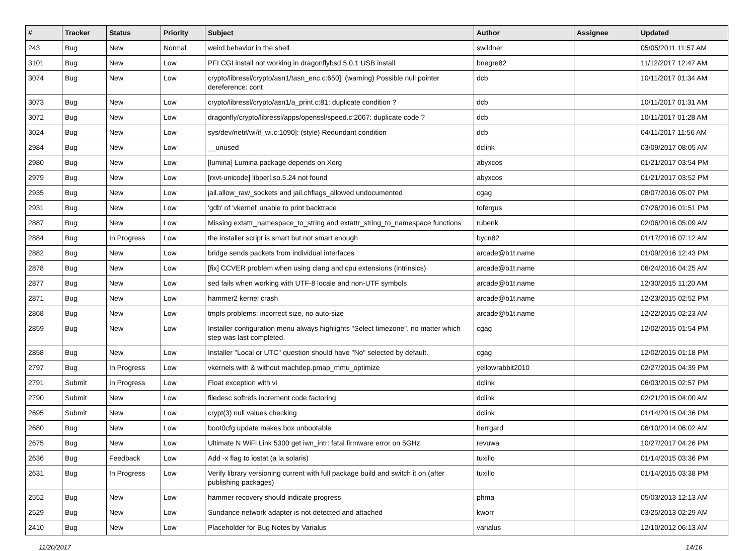| # | Tracker | Status | Priority | Subject | Author | Assignee | Updated |
| --- | --- | --- | --- | --- | --- | --- | --- |
| 243 | Bug | New | Normal | weird behavior in the shell | swildner | | 05/05/2011 11:57 AM |
| 3101 | Bug | New | Low | PFI CGI install not working in dragonflybsd 5.0.1 USB install | bnegre82 | | 11/12/2017 12:47 AM |
| 3074 | Bug | New | Low | crypto/libressl/crypto/asn1/tasn_enc.c:650]: (warning) Possible null pointer dereference: cont | dcb | | 10/11/2017 01:34 AM |
| 3073 | Bug | New | Low | crypto/libressl/crypto/asn1/a_print.c:81: duplicate condition ? | dcb | | 10/11/2017 01:31 AM |
| 3072 | Bug | New | Low | dragonfly/crypto/libressl/apps/openssl/speed.c:2067: duplicate code ? | dcb | | 10/11/2017 01:28 AM |
| 3024 | Bug | New | Low | sys/dev/netif/wi/if_wi.c:1090]: (style) Redundant condition | dcb | | 04/11/2017 11:56 AM |
| 2984 | Bug | New | Low | __unused | dclink | | 03/09/2017 08:05 AM |
| 2980 | Bug | New | Low | [lumina] Lumina package depends on Xorg | abyxcos | | 01/21/2017 03:54 PM |
| 2979 | Bug | New | Low | [rxvt-unicode] libperl.so.5.24 not found | abyxcos | | 01/21/2017 03:52 PM |
| 2935 | Bug | New | Low | jail.allow_raw_sockets and jail.chflags_allowed undocumented | cgag | | 08/07/2016 05:07 PM |
| 2931 | Bug | New | Low | 'gdb' of 'vkernel' unable to print backtrace | tofergus | | 07/26/2016 01:51 PM |
| 2887 | Bug | New | Low | Missing extattr_namespace_to_string and extattr_string_to_namespace functions | rubenk | | 02/06/2016 05:09 AM |
| 2884 | Bug | In Progress | Low | the installer script is smart but not smart enough | bycn82 | | 01/17/2016 07:12 AM |
| 2882 | Bug | New | Low | bridge sends packets from individual interfaces | arcade@b1t.name | | 01/09/2016 12:43 PM |
| 2878 | Bug | New | Low | [fix] CCVER problem when using clang and cpu extensions (intrinsics) | arcade@b1t.name | | 06/24/2016 04:25 AM |
| 2877 | Bug | New | Low | sed fails when working with UTF-8 locale and non-UTF symbols | arcade@b1t.name | | 12/30/2015 11:20 AM |
| 2871 | Bug | New | Low | hammer2 kernel crash | arcade@b1t.name | | 12/23/2015 02:52 PM |
| 2868 | Bug | New | Low | tmpfs problems: incorrect size, no auto-size | arcade@b1t.name | | 12/22/2015 02:23 AM |
| 2859 | Bug | New | Low | Installer configuration menu always highlights "Select timezone", no matter which step was last completed. | cgag | | 12/02/2015 01:54 PM |
| 2858 | Bug | New | Low | Installer "Local or UTC" question should have "No" selected by default. | cgag | | 12/02/2015 01:18 PM |
| 2797 | Bug | In Progress | Low | vkernels with & without machdep.pmap_mmu_optimize | yellowrabbit2010 | | 02/27/2015 04:39 PM |
| 2791 | Submit | In Progress | Low | Float exception with vi | dclink | | 06/03/2015 02:57 PM |
| 2790 | Submit | New | Low | filedesc softrefs increment code factoring | dclink | | 02/21/2015 04:00 AM |
| 2695 | Submit | New | Low | crypt(3) null values checking | dclink | | 01/14/2015 04:36 PM |
| 2680 | Bug | New | Low | boot0cfg update makes box unbootable | herrgard | | 06/10/2014 06:02 AM |
| 2675 | Bug | New | Low | Ultimate N WiFi Link 5300 get iwn_intr: fatal firmware error on 5GHz | revuwa | | 10/27/2017 04:26 PM |
| 2636 | Bug | Feedback | Low | Add -x flag to iostat (a la solaris) | tuxillo | | 01/14/2015 03:36 PM |
| 2631 | Bug | In Progress | Low | Verify library versioning current with full package build and switch it on (after publishing packages) | tuxillo | | 01/14/2015 03:38 PM |
| 2552 | Bug | New | Low | hammer recovery should indicate progress | phma | | 05/03/2013 12:13 AM |
| 2529 | Bug | New | Low | Sundance network adapter is not detected and attached | kworr | | 03/25/2013 02:29 AM |
| 2410 | Bug | New | Low | Placeholder for Bug Notes by Varialus | varialus | | 12/10/2012 06:13 AM |
11/20/2017 14/16